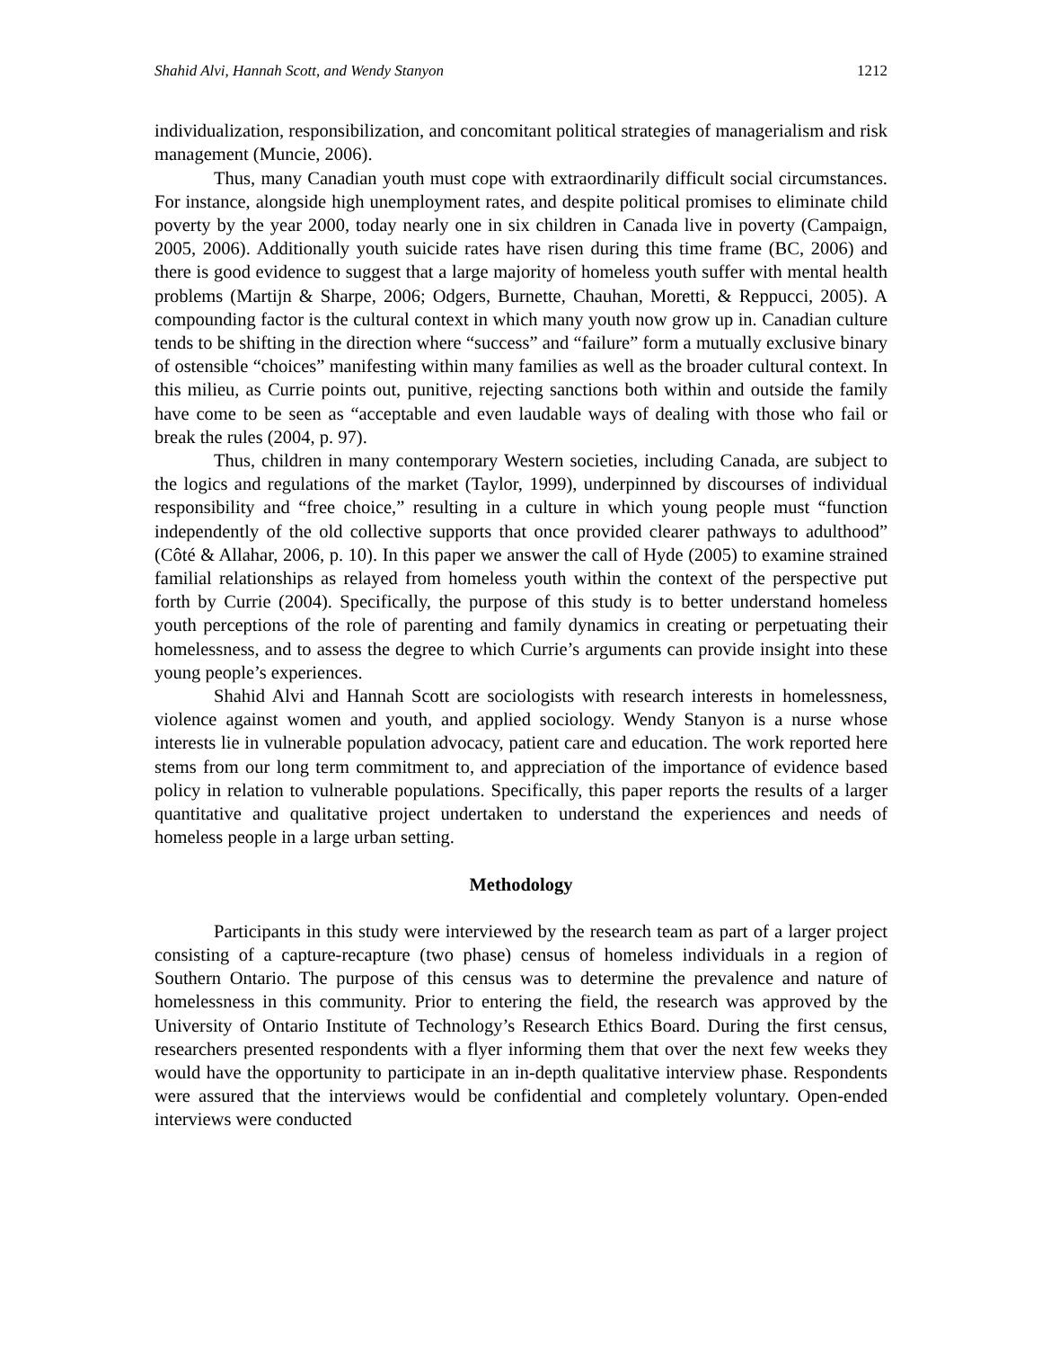Shahid Alvi, Hannah Scott, and Wendy Stanyon 1212
individualization, responsibilization, and concomitant political strategies of managerialism and risk management (Muncie, 2006).
Thus, many Canadian youth must cope with extraordinarily difficult social circumstances. For instance, alongside high unemployment rates, and despite political promises to eliminate child poverty by the year 2000, today nearly one in six children in Canada live in poverty (Campaign, 2005, 2006). Additionally youth suicide rates have risen during this time frame (BC, 2006) and there is good evidence to suggest that a large majority of homeless youth suffer with mental health problems (Martijn & Sharpe, 2006; Odgers, Burnette, Chauhan, Moretti, & Reppucci, 2005). A compounding factor is the cultural context in which many youth now grow up in. Canadian culture tends to be shifting in the direction where “success” and “failure” form a mutually exclusive binary of ostensible “choices” manifesting within many families as well as the broader cultural context. In this milieu, as Currie points out, punitive, rejecting sanctions both within and outside the family have come to be seen as “acceptable and even laudable ways of dealing with those who fail or break the rules (2004, p. 97).
Thus, children in many contemporary Western societies, including Canada, are subject to the logics and regulations of the market (Taylor, 1999), underpinned by discourses of individual responsibility and “free choice,” resulting in a culture in which young people must “function independently of the old collective supports that once provided clearer pathways to adulthood” (Côté & Allahar, 2006, p. 10). In this paper we answer the call of Hyde (2005) to examine strained familial relationships as relayed from homeless youth within the context of the perspective put forth by Currie (2004). Specifically, the purpose of this study is to better understand homeless youth perceptions of the role of parenting and family dynamics in creating or perpetuating their homelessness, and to assess the degree to which Currie’s arguments can provide insight into these young people’s experiences.
Shahid Alvi and Hannah Scott are sociologists with research interests in homelessness, violence against women and youth, and applied sociology. Wendy Stanyon is a nurse whose interests lie in vulnerable population advocacy, patient care and education. The work reported here stems from our long term commitment to, and appreciation of the importance of evidence based policy in relation to vulnerable populations. Specifically, this paper reports the results of a larger quantitative and qualitative project undertaken to understand the experiences and needs of homeless people in a large urban setting.
Methodology
Participants in this study were interviewed by the research team as part of a larger project consisting of a capture-recapture (two phase) census of homeless individuals in a region of Southern Ontario. The purpose of this census was to determine the prevalence and nature of homelessness in this community. Prior to entering the field, the research was approved by the University of Ontario Institute of Technology’s Research Ethics Board. During the first census, researchers presented respondents with a flyer informing them that over the next few weeks they would have the opportunity to participate in an in-depth qualitative interview phase. Respondents were assured that the interviews would be confidential and completely voluntary. Open-ended interviews were conducted